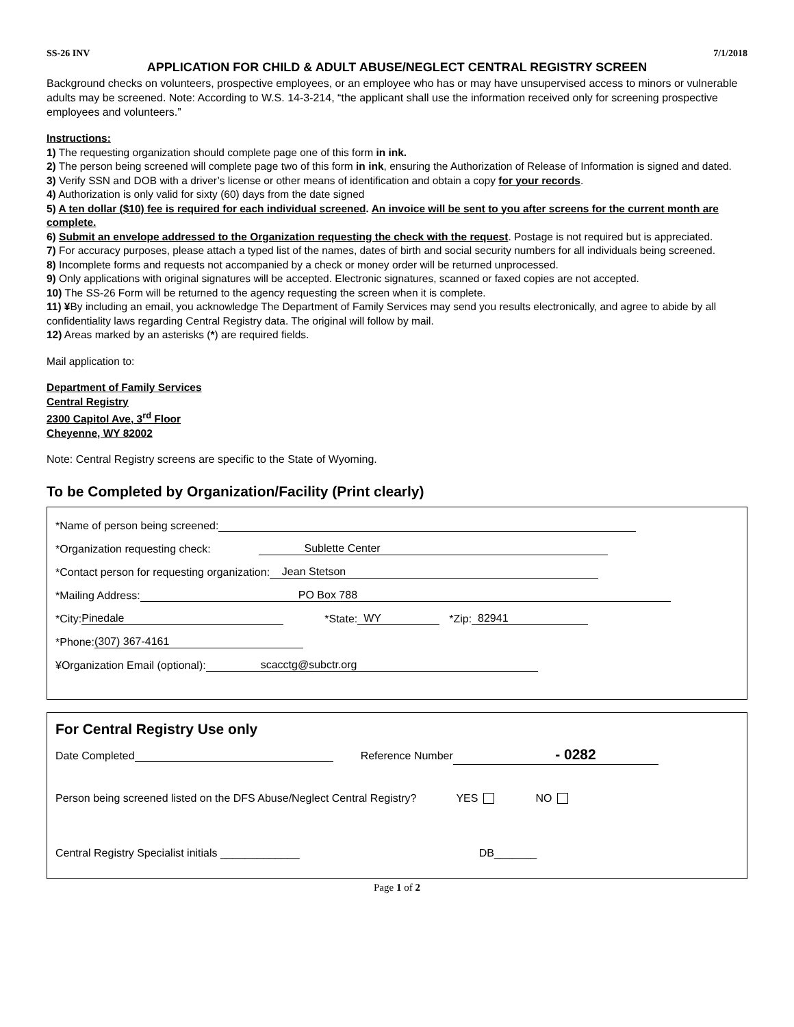SS-26 INV 7/1/2018
APPLICATION FOR CHILD & ADULT ABUSE/NEGLECT CENTRAL REGISTRY SCREEN
Background checks on volunteers, prospective employees, or an employee who has or may have unsupervised access to minors or vulnerable adults may be screened. Note: According to W.S. 14-3-214, “the applicant shall use the information received only for screening prospective employees and volunteers.”
Instructions:
1) The requesting organization should complete page one of this form in ink.
2) The person being screened will complete page two of this form in ink, ensuring the Authorization of Release of Information is signed and dated.
3) Verify SSN and DOB with a driver’s license or other means of identification and obtain a copy for your records.
4) Authorization is only valid for sixty (60) days from the date signed
5) A ten dollar ($10) fee is required for each individual screened. An invoice will be sent to you after screens for the current month are complete.
6) Submit an envelope addressed to the Organization requesting the check with the request. Postage is not required but is appreciated.
7) For accuracy purposes, please attach a typed list of the names, dates of birth and social security numbers for all individuals being screened.
8) Incomplete forms and requests not accompanied by a check or money order will be returned unprocessed.
9) Only applications with original signatures will be accepted. Electronic signatures, scanned or faxed copies are not accepted.
10) The SS-26 Form will be returned to the agency requesting the screen when it is complete.
11) ¥By including an email, you acknowledge The Department of Family Services may send you results electronically, and agree to abide by all confidentiality laws regarding Central Registry data. The original will follow by mail.
12) Areas marked by an asterisks (*) are required fields.
Mail application to:
Department of Family Services
Central Registry
2300 Capitol Ave, 3<sup>rd</sup> Floor
Cheyenne, WY 82002
Note: Central Registry screens are specific to the State of Wyoming.
To be Completed by Organization/Facility (Print clearly)
*Name of person being screened:
*Organization requesting check: Sublette Center
*Contact person for requesting organization: Jean Stetson
*Mailing Address: PO Box 788
*City: Pinedale *State: WY *Zip: 82941
*Phone: (307) 367-4161
¥Organization Email (optional): scacctg@subctr.org
For Central Registry Use only
Date Completed Reference Number - 0282
Person being screened listed on the DFS Abuse/Neglect Central Registry? YES NO
Central Registry Specialist initials _____________ DB_______
Page 1 of 2